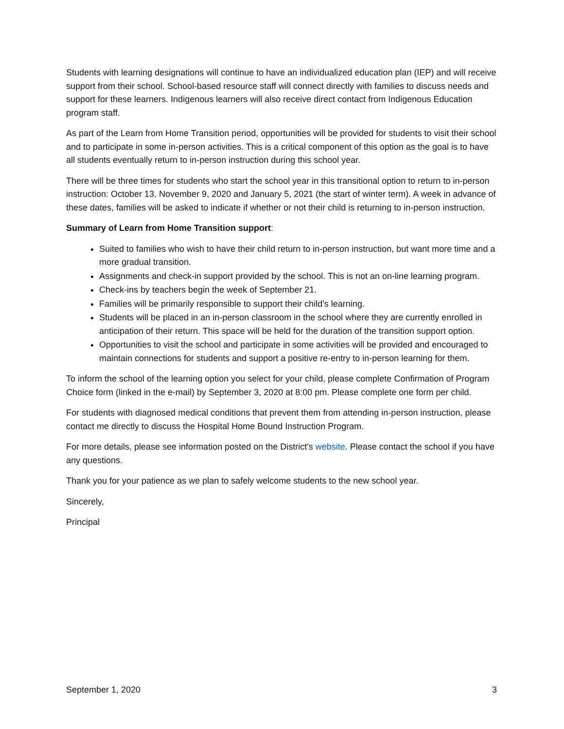Students with learning designations will continue to have an individualized education plan (IEP) and will receive support from their school. School-based resource staff will connect directly with families to discuss needs and support for these learners. Indigenous learners will also receive direct contact from Indigenous Education program staff.
As part of the Learn from Home Transition period, opportunities will be provided for students to visit their school and to participate in some in-person activities. This is a critical component of this option as the goal is to have all students eventually return to in-person instruction during this school year.
There will be three times for students who start the school year in this transitional option to return to in-person instruction: October 13, November 9, 2020 and January 5, 2021 (the start of winter term). A week in advance of these dates, families will be asked to indicate if whether or not their child is returning to in-person instruction.
Summary of Learn from Home Transition support:
Suited to families who wish to have their child return to in-person instruction, but want more time and a more gradual transition.
Assignments and check-in support provided by the school. This is not an on-line learning program.
Check-ins by teachers begin the week of September 21.
Families will be primarily responsible to support their child’s learning.
Students will be placed in an in-person classroom in the school where they are currently enrolled in anticipation of their return. This space will be held for the duration of the transition support option.
Opportunities to visit the school and participate in some activities will be provided and encouraged to maintain connections for students and support a positive re-entry to in-person learning for them.
To inform the school of the learning option you select for your child, please complete Confirmation of Program Choice form (linked in the e-mail) by September 3, 2020 at 8:00 pm. Please complete one form per child.
For students with diagnosed medical conditions that prevent them from attending in-person instruction, please contact me directly to discuss the Hospital Home Bound Instruction Program.
For more details, please see information posted on the District's website. Please contact the school if you have any questions.
Thank you for your patience as we plan to safely welcome students to the new school year.
Sincerely,
Principal
September 1, 2020 3